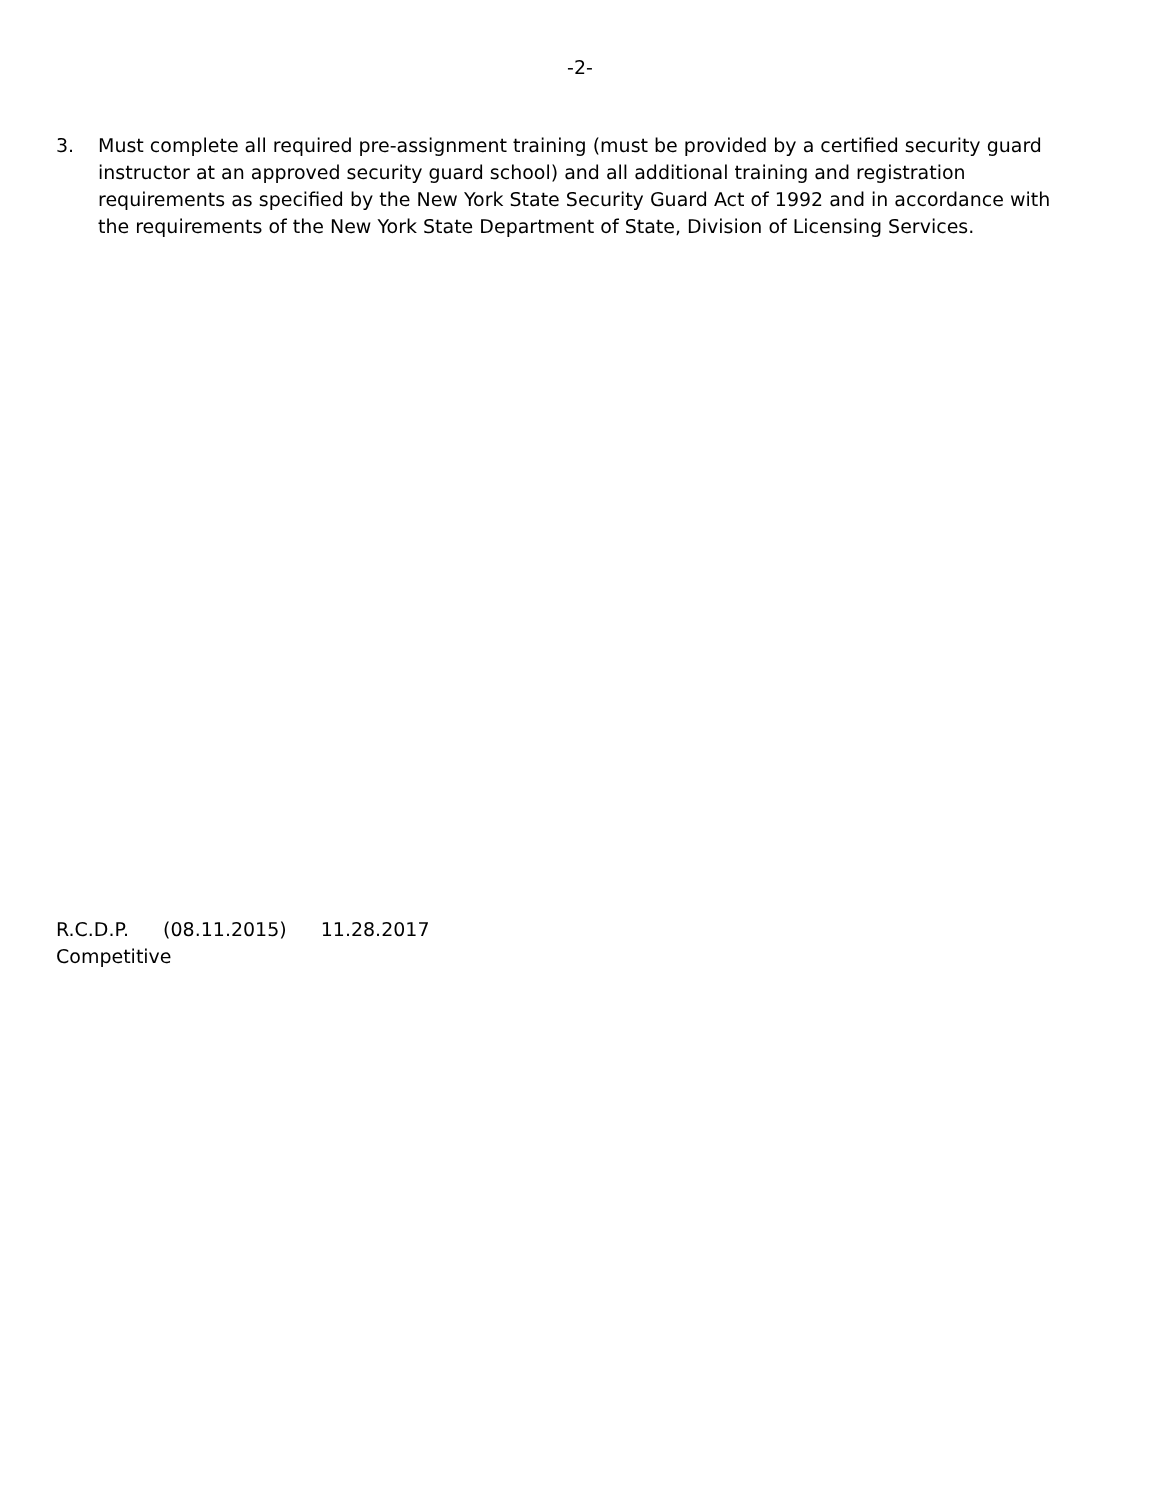-2-
3. Must complete all required pre-assignment training (must be provided by a certified security guard instructor at an approved security guard school) and all additional training and registration requirements as specified by the New York State Security Guard Act of 1992 and in accordance with the requirements of the New York State Department of State, Division of Licensing Services.
R.C.D.P. (08.11.2015) 11.28.2017
Competitive